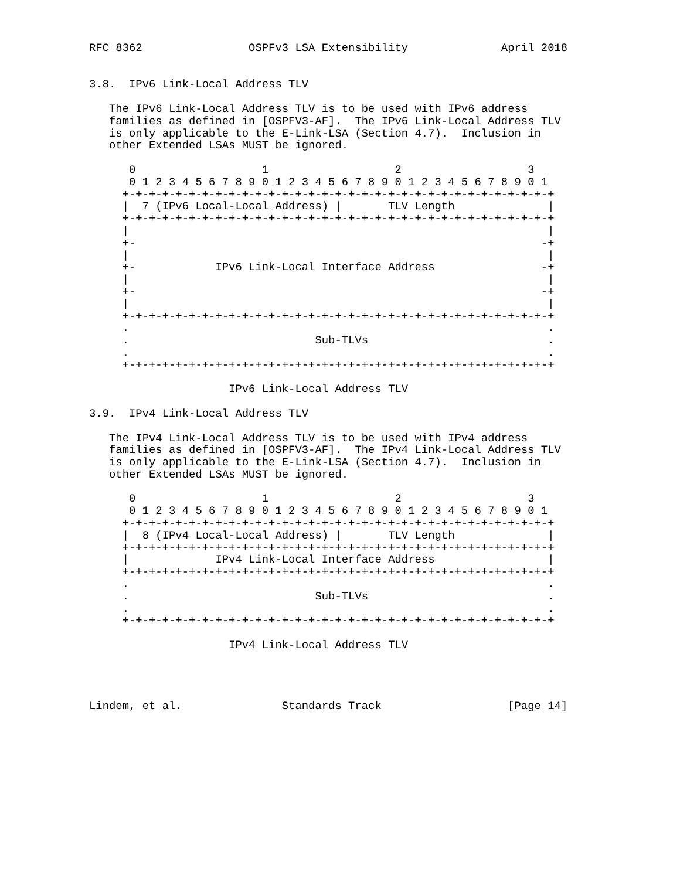RFC 8362                OSPFv3 LSA Extensibility              April 2018


3.8.  IPv6 Link-Local Address TLV

   The IPv6 Link-Local Address TLV is to be used with IPv6 address
   families as defined in [OSPFV3-AF].  The IPv6 Link-Local Address TLV
   is only applicable to the E-Link-LSA (Section 4.7).  Inclusion in
   other Extended LSAs MUST be ignored.

      0                   1                   2                   3
      0 1 2 3 4 5 6 7 8 9 0 1 2 3 4 5 6 7 8 9 0 1 2 3 4 5 6 7 8 9 0 1
     +-+-+-+-+-+-+-+-+-+-+-+-+-+-+-+-+-+-+-+-+-+-+-+-+-+-+-+-+-+-+-+-+
     |  7 (IPv6 Local-Local Address) |       TLV Length              |
     +-+-+-+-+-+-+-+-+-+-+-+-+-+-+-+-+-+-+-+-+-+-+-+-+-+-+-+-+-+-+-+-+
     |                                                               |
     +-                                                             -+
     |                                                               |
     +-            IPv6 Link-Local Interface Address                -+
     |                                                               |
     +-                                                             -+
     |                                                               |
     +-+-+-+-+-+-+-+-+-+-+-+-+-+-+-+-+-+-+-+-+-+-+-+-+-+-+-+-+-+-+-+-+
     .                                                               .
     .                            Sub-TLVs                           .
     .                                                               .
     +-+-+-+-+-+-+-+-+-+-+-+-+-+-+-+-+-+-+-+-+-+-+-+-+-+-+-+-+-+-+-+-+

                     IPv6 Link-Local Address TLV

3.9.  IPv4 Link-Local Address TLV

   The IPv4 Link-Local Address TLV is to be used with IPv4 address
   families as defined in [OSPFV3-AF].  The IPv4 Link-Local Address TLV
   is only applicable to the E-Link-LSA (Section 4.7).  Inclusion in
   other Extended LSAs MUST be ignored.

      0                   1                   2                   3
      0 1 2 3 4 5 6 7 8 9 0 1 2 3 4 5 6 7 8 9 0 1 2 3 4 5 6 7 8 9 0 1
     +-+-+-+-+-+-+-+-+-+-+-+-+-+-+-+-+-+-+-+-+-+-+-+-+-+-+-+-+-+-+-+-+
     |  8 (IPv4 Local-Local Address) |       TLV Length              |
     +-+-+-+-+-+-+-+-+-+-+-+-+-+-+-+-+-+-+-+-+-+-+-+-+-+-+-+-+-+-+-+-+
     |             IPv4 Link-Local Interface Address                 |
     +-+-+-+-+-+-+-+-+-+-+-+-+-+-+-+-+-+-+-+-+-+-+-+-+-+-+-+-+-+-+-+-+
     .                                                               .
     .                            Sub-TLVs                           .
     .                                                               .
     +-+-+-+-+-+-+-+-+-+-+-+-+-+-+-+-+-+-+-+-+-+-+-+-+-+-+-+-+-+-+-+-+

                     IPv4 Link-Local Address TLV




Lindem, et al.               Standards Track                   [Page 14]